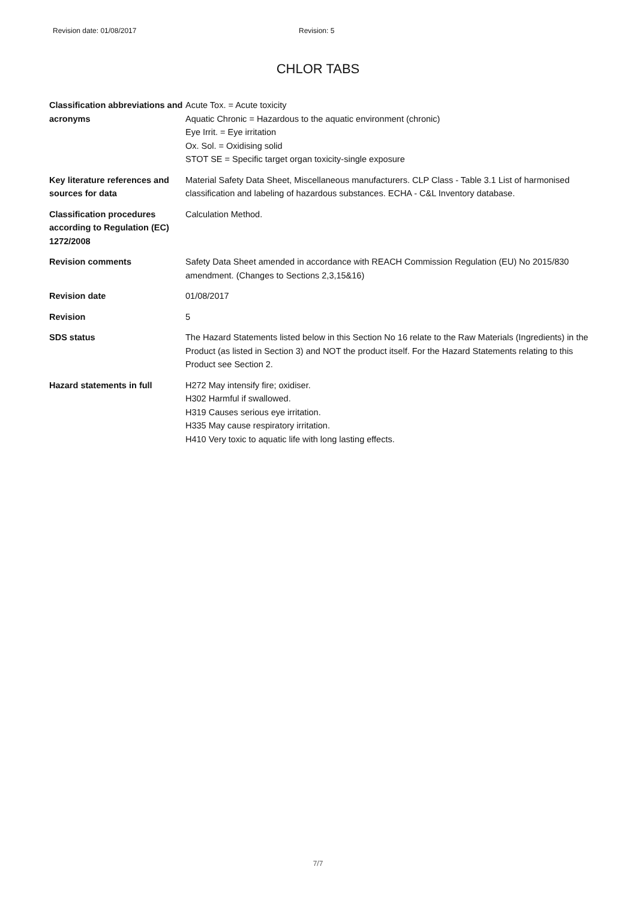Revision date: 01/08/2017 Revision: 5
CHLOR TABS
| Classification abbreviations and acronyms | Acute Tox. = Acute toxicity Aquatic Chronic = Hazardous to the aquatic environment (chronic) Eye Irrit. = Eye irritation Ox. Sol. = Oxidising solid STOT SE = Specific target organ toxicity-single exposure |
| Key literature references and sources for data | Material Safety Data Sheet, Miscellaneous manufacturers. CLP Class - Table 3.1 List of harmonised classification and labeling of hazardous substances. ECHA - C&L Inventory database. |
| Classification procedures according to Regulation (EC) 1272/2008 | Calculation Method. |
| Revision comments | Safety Data Sheet amended in accordance with REACH Commission Regulation (EU) No 2015/830 amendment. (Changes to Sections 2,3,15&16) |
| Revision date | 01/08/2017 |
| Revision | 5 |
| SDS status | The Hazard Statements listed below in this Section No 16 relate to the Raw Materials (Ingredients) in the Product (as listed in Section 3) and NOT the product itself. For the Hazard Statements relating to this Product see Section 2. |
| Hazard statements in full | H272 May intensify fire; oxidiser. H302 Harmful if swallowed. H319 Causes serious eye irritation. H335 May cause respiratory irritation. H410 Very toxic to aquatic life with long lasting effects. |
7/7